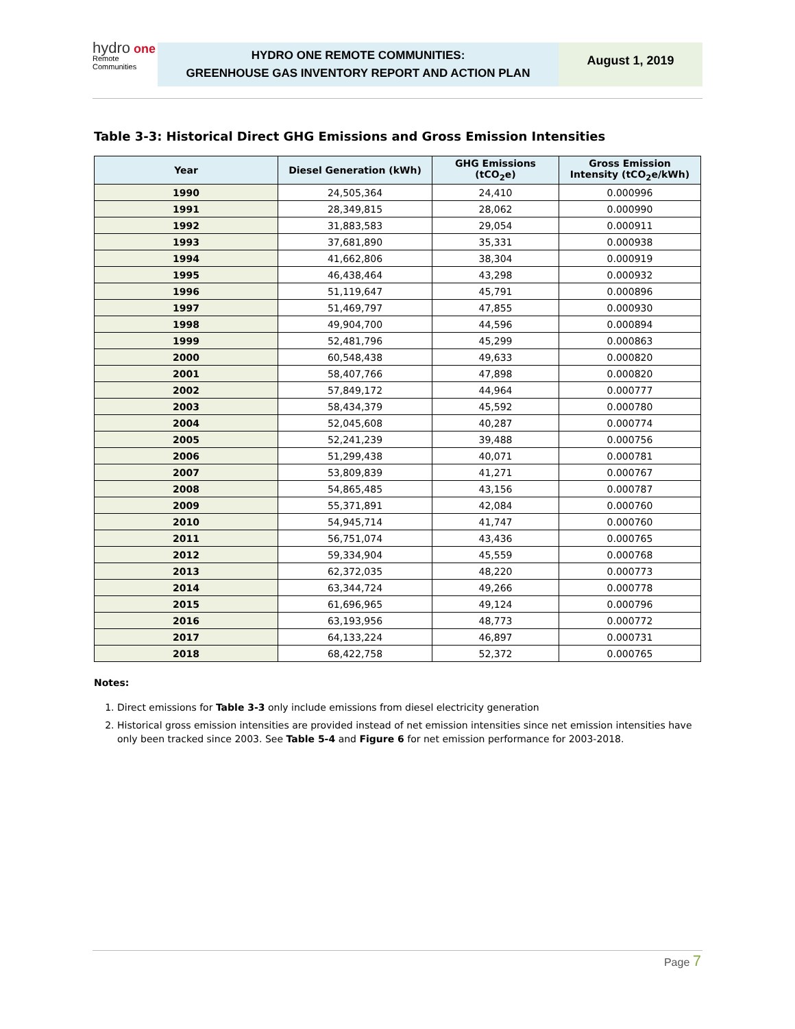hydro one
Remote
Communities
HYDRO ONE REMOTE COMMUNITIES:
GREENHOUSE GAS INVENTORY REPORT AND ACTION PLAN
August 1, 2019
Table 3-3: Historical Direct GHG Emissions and Gross Emission Intensities
| Year | Diesel Generation (kWh) | GHG Emissions (tCO<sub>2</sub>e) | Gross Emission Intensity (tCO<sub>2</sub>e/kWh) |
| --- | --- | --- | --- |
| 1990 | 24,505,364 | 24,410 | 0.000996 |
| 1991 | 28,349,815 | 28,062 | 0.000990 |
| 1992 | 31,883,583 | 29,054 | 0.000911 |
| 1993 | 37,681,890 | 35,331 | 0.000938 |
| 1994 | 41,662,806 | 38,304 | 0.000919 |
| 1995 | 46,438,464 | 43,298 | 0.000932 |
| 1996 | 51,119,647 | 45,791 | 0.000896 |
| 1997 | 51,469,797 | 47,855 | 0.000930 |
| 1998 | 49,904,700 | 44,596 | 0.000894 |
| 1999 | 52,481,796 | 45,299 | 0.000863 |
| 2000 | 60,548,438 | 49,633 | 0.000820 |
| 2001 | 58,407,766 | 47,898 | 0.000820 |
| 2002 | 57,849,172 | 44,964 | 0.000777 |
| 2003 | 58,434,379 | 45,592 | 0.000780 |
| 2004 | 52,045,608 | 40,287 | 0.000774 |
| 2005 | 52,241,239 | 39,488 | 0.000756 |
| 2006 | 51,299,438 | 40,071 | 0.000781 |
| 2007 | 53,809,839 | 41,271 | 0.000767 |
| 2008 | 54,865,485 | 43,156 | 0.000787 |
| 2009 | 55,371,891 | 42,084 | 0.000760 |
| 2010 | 54,945,714 | 41,747 | 0.000760 |
| 2011 | 56,751,074 | 43,436 | 0.000765 |
| 2012 | 59,334,904 | 45,559 | 0.000768 |
| 2013 | 62,372,035 | 48,220 | 0.000773 |
| 2014 | 63,344,724 | 49,266 | 0.000778 |
| 2015 | 61,696,965 | 49,124 | 0.000796 |
| 2016 | 63,193,956 | 48,773 | 0.000772 |
| 2017 | 64,133,224 | 46,897 | 0.000731 |
| 2018 | 68,422,758 | 52,372 | 0.000765 |
Notes:
1. Direct emissions for Table 3-3 only include emissions from diesel electricity generation
2. Historical gross emission intensities are provided instead of net emission intensities since net emission intensities have only been tracked since 2003. See Table 5-4 and Figure 6 for net emission performance for 2003-2018.
Page 7